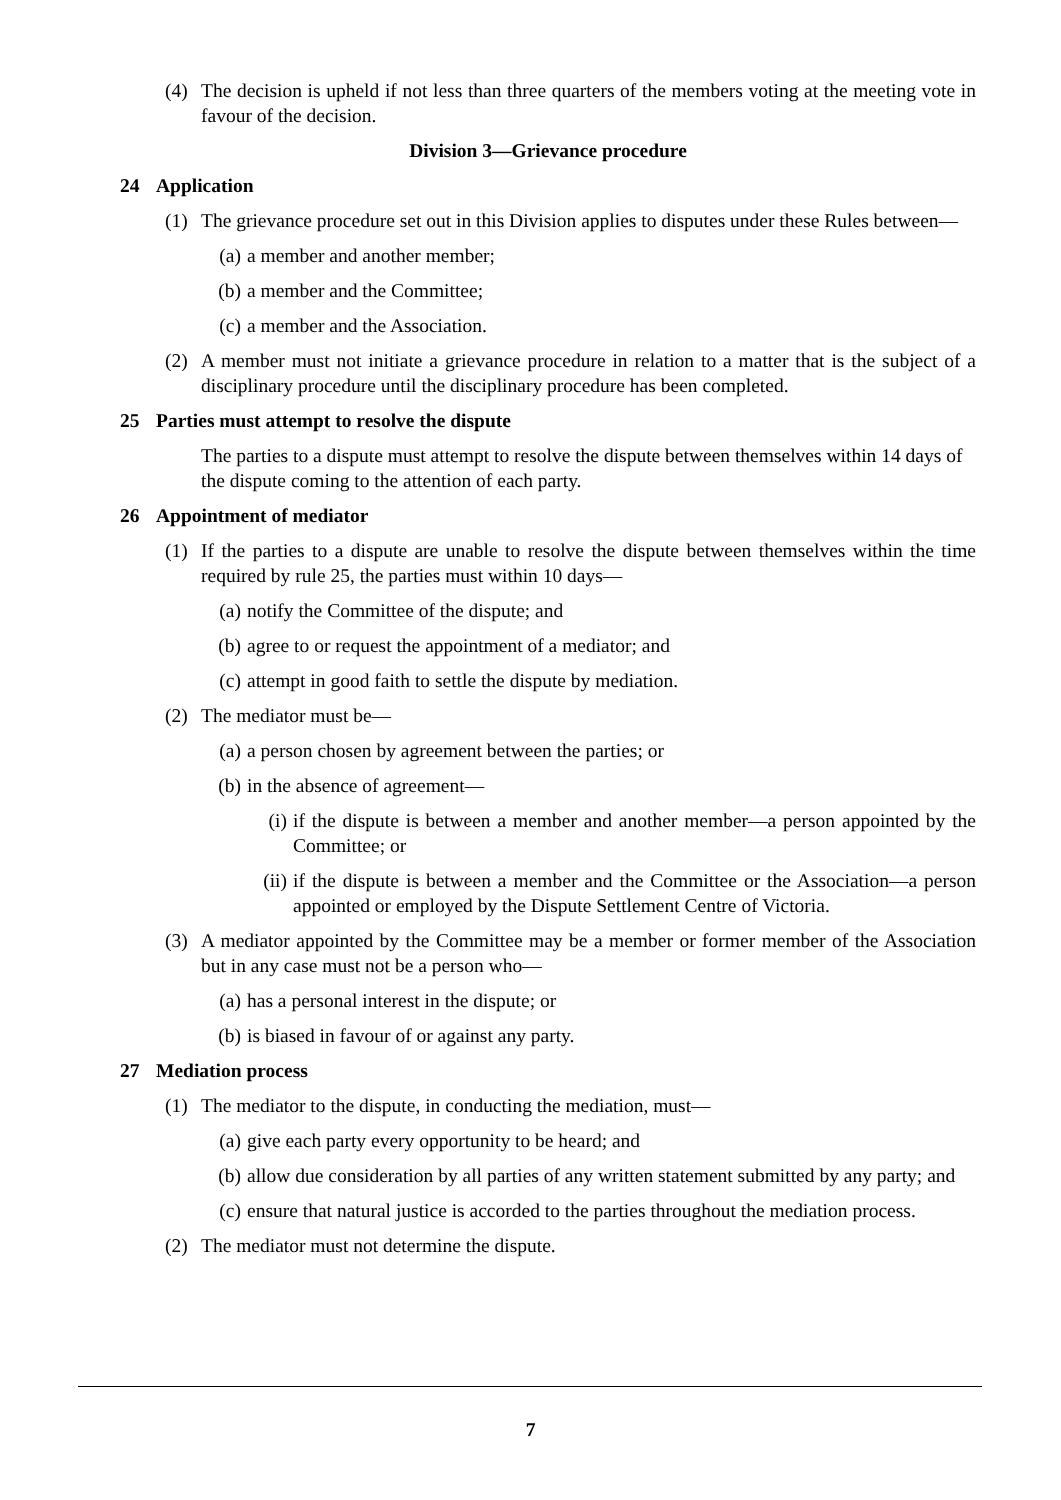(4) The decision is upheld if not less than three quarters of the members voting at the meeting vote in favour of the decision.
Division 3—Grievance procedure
24 Application
(1) The grievance procedure set out in this Division applies to disputes under these Rules between—
(a) a member and another member;
(b) a member and the Committee;
(c) a member and the Association.
(2) A member must not initiate a grievance procedure in relation to a matter that is the subject of a disciplinary procedure until the disciplinary procedure has been completed.
25 Parties must attempt to resolve the dispute
The parties to a dispute must attempt to resolve the dispute between themselves within 14 days of the dispute coming to the attention of each party.
26 Appointment of mediator
(1) If the parties to a dispute are unable to resolve the dispute between themselves within the time required by rule 25, the parties must within 10 days—
(a) notify the Committee of the dispute; and
(b) agree to or request the appointment of a mediator; and
(c) attempt in good faith to settle the dispute by mediation.
(2) The mediator must be—
(a) a person chosen by agreement between the parties; or
(b) in the absence of agreement—
(i) if the dispute is between a member and another member—a person appointed by the Committee; or
(ii)
if the dispute is between a member and the Committee or the Association—a person appointed or employed by the Dispute Settlement Centre of Victoria.
(3) A mediator appointed by the Committee may be a member or former member of the Association but in any case must not be a person who—
(a) has a personal interest in the dispute; or
(b) is biased in favour of or against any party.
27 Mediation process
(1) The mediator to the dispute, in conducting the mediation, must—
(a) give each party every opportunity to be heard; and
(b) allow due consideration by all parties of any written statement submitted by any party; and
(c) ensure that natural justice is accorded to the parties throughout the mediation process.
(2) The mediator must not determine the dispute.
7